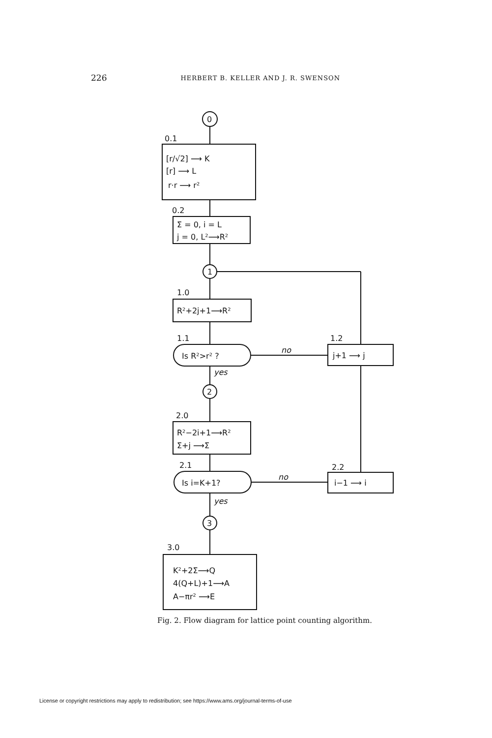226 HERBERT B. KELLER AND J. R. SWENSON
0
0.1
[r/√2] ⟶ K
[r] ⟶ L
r·r ⟶ r²
0.2
Σ = 0, i = L
j = 0, L²⟶R²
1
1.0
R²+2j+1⟶R²
1.1
Is R²>r² ?
no
1.2
j+1 ⟶ j
yes
2
2.0
R²−2i+1⟶R²
Σ+j ⟶Σ
2.1
Is i=K+1?
no
2.2
i−1 ⟶ i
yes
3
3.0
K²+2Σ⟶Q
4(Q+L)+1⟶A
A−πr² ⟶E
Fig. 2. Flow diagram for lattice point counting algorithm.
License or copyright restrictions may apply to redistribution; see https://www.ams.org/journal-terms-of-use